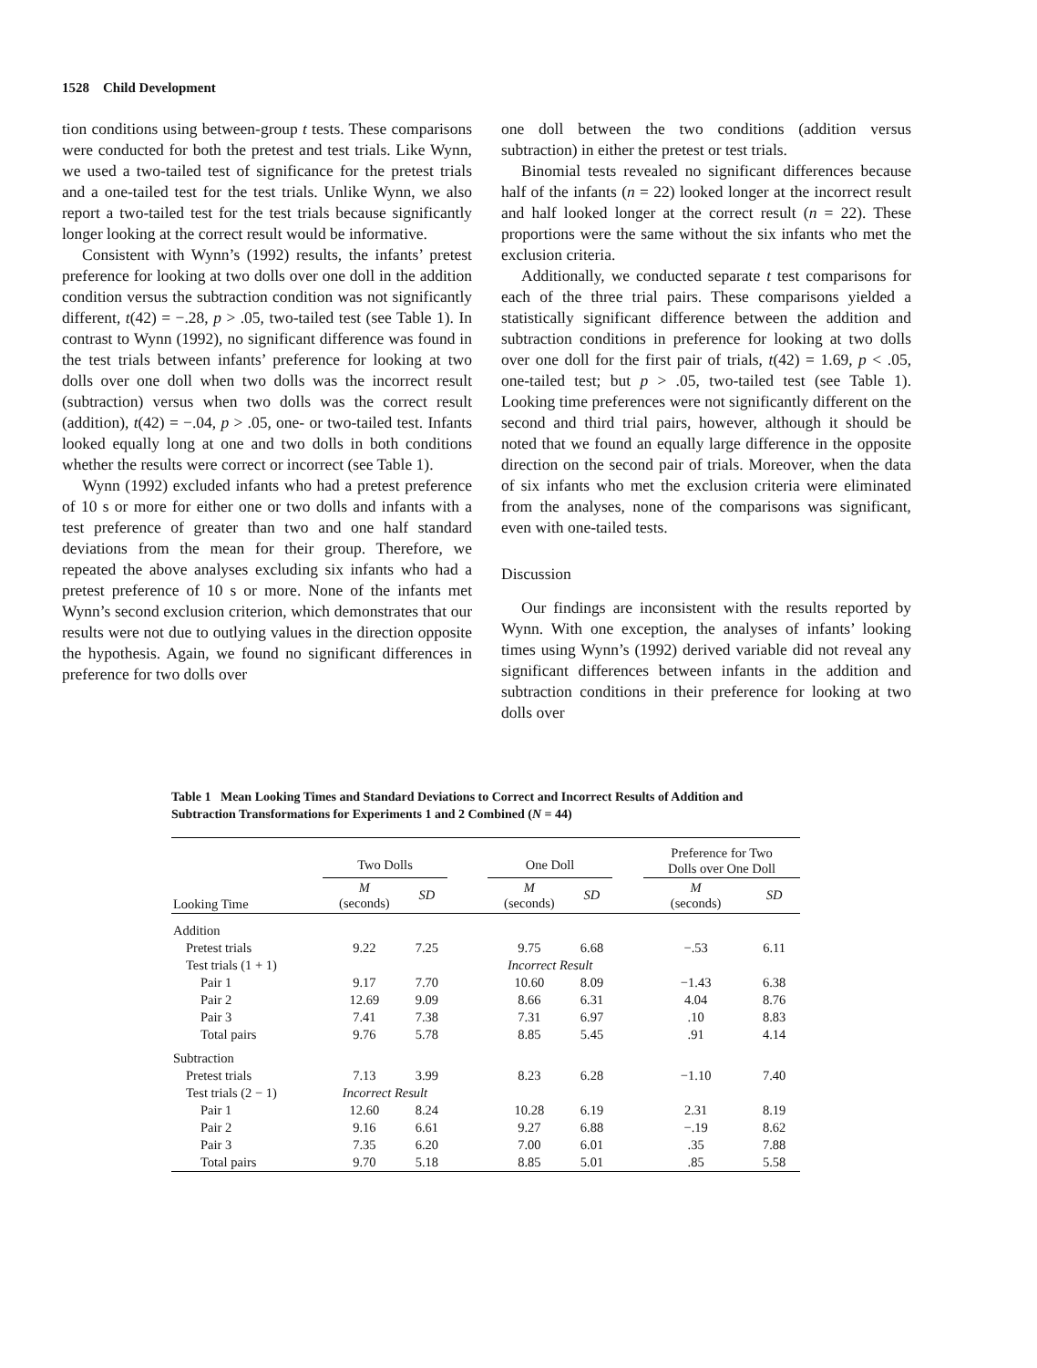1528 Child Development
tion conditions using between-group t tests. These comparisons were conducted for both the pretest and test trials. Like Wynn, we used a two-tailed test of significance for the pretest trials and a one-tailed test for the test trials. Unlike Wynn, we also report a two-tailed test for the test trials because significantly longer looking at the correct result would be informative.
Consistent with Wynn’s (1992) results, the infants’ pretest preference for looking at two dolls over one doll in the addition condition versus the subtraction condition was not significantly different, t(42) = −.28, p > .05, two-tailed test (see Table 1). In contrast to Wynn (1992), no significant difference was found in the test trials between infants’ preference for looking at two dolls over one doll when two dolls was the incorrect result (subtraction) versus when two dolls was the correct result (addition), t(42) = −.04, p > .05, one- or two-tailed test. Infants looked equally long at one and two dolls in both conditions whether the results were correct or incorrect (see Table 1).
Wynn (1992) excluded infants who had a pretest preference of 10 s or more for either one or two dolls and infants with a test preference of greater than two and one half standard deviations from the mean for their group. Therefore, we repeated the above analyses excluding six infants who had a pretest preference of 10 s or more. None of the infants met Wynn’s second exclusion criterion, which demonstrates that our results were not due to outlying values in the direction opposite the hypothesis. Again, we found no significant differences in preference for two dolls over
one doll between the two conditions (addition versus subtraction) in either the pretest or test trials.
Binomial tests revealed no significant differences because half of the infants (n = 22) looked longer at the incorrect result and half looked longer at the correct result (n = 22). These proportions were the same without the six infants who met the exclusion criteria.
Additionally, we conducted separate t test comparisons for each of the three trial pairs. These comparisons yielded a statistically significant difference between the addition and subtraction conditions in preference for looking at two dolls over one doll for the first pair of trials, t(42) = 1.69, p < .05, one-tailed test; but p > .05, two-tailed test (see Table 1). Looking time preferences were not significantly different on the second and third trial pairs, however, although it should be noted that we found an equally large difference in the opposite direction on the second pair of trials. Moreover, when the data of six infants who met the exclusion criteria were eliminated from the analyses, none of the comparisons was significant, even with one-tailed tests.
Discussion
Our findings are inconsistent with the results reported by Wynn. With one exception, the analyses of infants’ looking times using Wynn’s (1992) derived variable did not reveal any significant differences between infants in the addition and subtraction conditions in their preference for looking at two dolls over
Table 1 Mean Looking Times and Standard Deviations to Correct and Incorrect Results of Addition and Subtraction Transformations for Experiments 1 and 2 Combined (N = 44)
| | Two Dolls | | | One Doll | | | Preference for Two Dolls over One Doll | |
| --- | --- | --- | --- | --- | --- | --- | --- | --- |
| Looking Time | M (seconds) | SD | | M (seconds) | SD | | M (seconds) | SD |
| Addition | | | | | | | | |
| Pretest trials | 9.22 | 7.25 | | 9.75 | 6.68 | | −.53 | 6.11 |
| Test trials (1 + 1) | | | | Incorrect Result | | | | |
| Pair 1 | 9.17 | 7.70 | | 10.60 | 8.09 | | −1.43 | 6.38 |
| Pair 2 | 12.69 | 9.09 | | 8.66 | 6.31 | | 4.04 | 8.76 |
| Pair 3 | 7.41 | 7.38 | | 7.31 | 6.97 | | .10 | 8.83 |
| Total pairs | 9.76 | 5.78 | | 8.85 | 5.45 | | .91 | 4.14 |
| Subtraction | | | | | | | | |
| Pretest trials | 7.13 | 3.99 | | 8.23 | 6.28 | | −1.10 | 7.40 |
| Test trials (2 − 1) | Incorrect Result | | | | | | | |
| Pair 1 | 12.60 | 8.24 | | 10.28 | 6.19 | | 2.31 | 8.19 |
| Pair 2 | 9.16 | 6.61 | | 9.27 | 6.88 | | −.19 | 8.62 |
| Pair 3 | 7.35 | 6.20 | | 7.00 | 6.01 | | .35 | 7.88 |
| Total pairs | 9.70 | 5.18 | | 8.85 | 5.01 | | .85 | 5.58 |